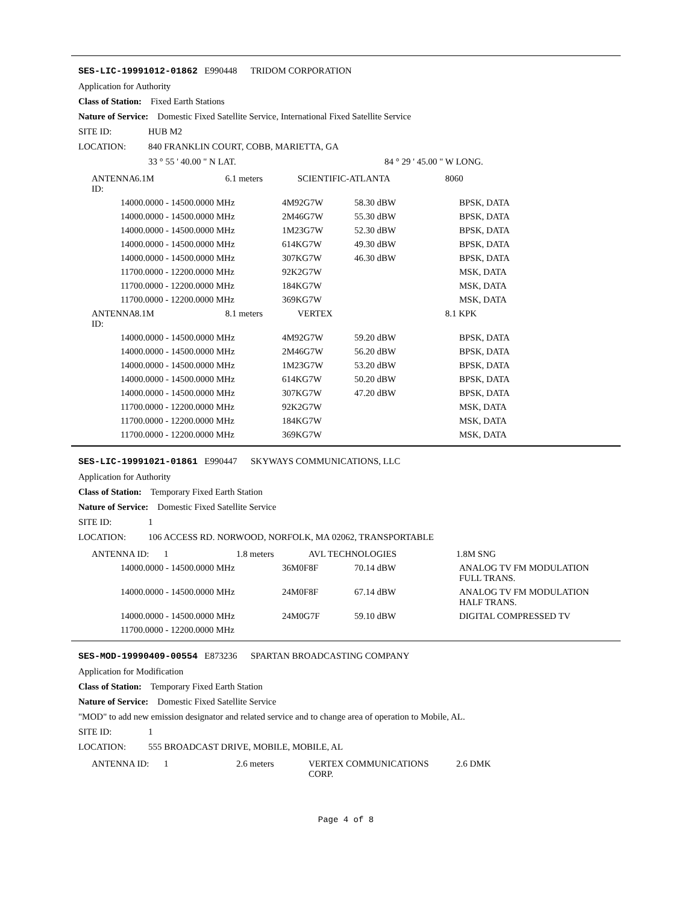SES-LIC-19991012-01862 E990448 TRIDOM CORPORATION
Application for Authority
Class of Station: Fixed Earth Stations
Nature of Service: Domestic Fixed Satellite Service, International Fixed Satellite Service
SITE ID: HUB M2
LOCATION: 840 FRANKLIN COURT, COBB, MARIETTA, GA
33 ° 55 ' 40.00 " N LAT. 84 ° 29 ' 45.00 " W LONG.
| ANTENNA ID: | 6.1M | 6.1 meters | SCIENTIFIC-ATLANTA | 8060 |
| 14000.0000 - 14500.0000 MHz | 4M92G7W | 58.30 dBW | BPSK, DATA |
| 14000.0000 - 14500.0000 MHz | 2M46G7W | 55.30 dBW | BPSK, DATA |
| 14000.0000 - 14500.0000 MHz | 1M23G7W | 52.30 dBW | BPSK, DATA |
| 14000.0000 - 14500.0000 MHz | 614KG7W | 49.30 dBW | BPSK, DATA |
| 14000.0000 - 14500.0000 MHz | 307KG7W | 46.30 dBW | BPSK, DATA |
| 11700.0000 - 12200.0000 MHz | 92K2G7W | | MSK, DATA |
| 11700.0000 - 12200.0000 MHz | 184KG7W | | MSK, DATA |
| 11700.0000 - 12200.0000 MHz | 369KG7W | | MSK, DATA |
| ANTENNA ID: | 8.1M | 8.1 meters | VERTEX | 8.1 KPK |
| 14000.0000 - 14500.0000 MHz | 4M92G7W | 59.20 dBW | BPSK, DATA |
| 14000.0000 - 14500.0000 MHz | 2M46G7W | 56.20 dBW | BPSK, DATA |
| 14000.0000 - 14500.0000 MHz | 1M23G7W | 53.20 dBW | BPSK, DATA |
| 14000.0000 - 14500.0000 MHz | 614KG7W | 50.20 dBW | BPSK, DATA |
| 14000.0000 - 14500.0000 MHz | 307KG7W | 47.20 dBW | BPSK, DATA |
| 11700.0000 - 12200.0000 MHz | 92K2G7W | | MSK, DATA |
| 11700.0000 - 12200.0000 MHz | 184KG7W | | MSK, DATA |
| 11700.0000 - 12200.0000 MHz | 369KG7W | | MSK, DATA |
SES-LIC-19991021-01861 E990447 SKYWAYS COMMUNICATIONS, LLC
Application for Authority
Class of Station: Temporary Fixed Earth Station
Nature of Service: Domestic Fixed Satellite Service
SITE ID: 1
LOCATION: 106 ACCESS RD. NORWOOD, NORFOLK, MA 02062, TRANSPORTABLE
| ANTENNA ID: | 1 | 1.8 meters | AVL TECHNOLOGIES | 1.8M SNG |
| 14000.0000 - 14500.0000 MHz | 36M0F8F | 70.14 dBW | ANALOG TV FM MODULATION FULL TRANS. |
| 14000.0000 - 14500.0000 MHz | 24M0F8F | 67.14 dBW | ANALOG TV FM MODULATION HALF TRANS. |
| 14000.0000 - 14500.0000 MHz | 24M0G7F | 59.10 dBW | DIGITAL COMPRESSED TV |
| 11700.0000 - 12200.0000 MHz | | | |
SES-MOD-19990409-00554 E873236 SPARTAN BROADCASTING COMPANY
Application for Modification
Class of Station: Temporary Fixed Earth Station
Nature of Service: Domestic Fixed Satellite Service
"MOD" to add new emission designator and related service and to change area of operation to Mobile, AL.
SITE ID: 1
LOCATION: 555 BROADCAST DRIVE, MOBILE, MOBILE, AL
| ANTENNA ID: | 1 | 2.6 meters | VERTEX COMMUNICATIONS CORP. | 2.6 DMK |
Page 4 of 8